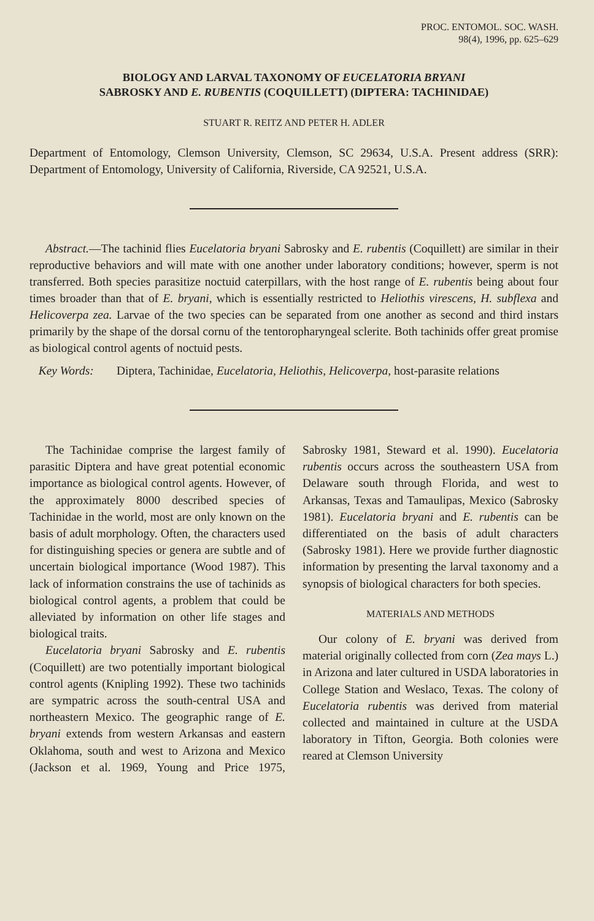PROC. ENTOMOL. SOC. WASH.
98(4), 1996, pp. 625–629
BIOLOGY AND LARVAL TAXONOMY OF EUCELATORIA BRYANI
SABROSKY AND E. RUBENTIS (COQUILLETT) (DIPTERA: TACHINIDAE)
STUART R. REITZ AND PETER H. ADLER
Department of Entomology, Clemson University, Clemson, SC 29634, U.S.A. Present address (SRR): Department of Entomology, University of California, Riverside, CA 92521, U.S.A.
Abstract.—The tachinid flies Eucelatoria bryani Sabrosky and E. rubentis (Coquillett) are similar in their reproductive behaviors and will mate with one another under laboratory conditions; however, sperm is not transferred. Both species parasitize noctuid caterpillars, with the host range of E. rubentis being about four times broader than that of E. bryani, which is essentially restricted to Heliothis virescens, H. subflexa and Helicoverpa zea. Larvae of the two species can be separated from one another as second and third instars primarily by the shape of the dorsal cornu of the tentoropharyngeal sclerite. Both tachinids offer great promise as biological control agents of noctuid pests.
Key Words: Diptera, Tachinidae, Eucelatoria, Heliothis, Helicoverpa, host-parasite relations
The Tachinidae comprise the largest family of parasitic Diptera and have great potential economic importance as biological control agents. However, of the approximately 8000 described species of Tachinidae in the world, most are only known on the basis of adult morphology. Often, the characters used for distinguishing species or genera are subtle and of uncertain biological importance (Wood 1987). This lack of information constrains the use of tachinids as biological control agents, a problem that could be alleviated by information on other life stages and biological traits.
Eucelatoria bryani Sabrosky and E. rubentis (Coquillett) are two potentially important biological control agents (Knipling 1992). These two tachinids are sympatric across the south-central USA and northeastern Mexico. The geographic range of E. bryani extends from western Arkansas and eastern Oklahoma, south and west to Arizona and Mexico (Jackson et al. 1969, Young and Price 1975, Sabrosky 1981, Steward et al. 1990). Eucelatoria rubentis occurs across the southeastern USA from Delaware south through Florida, and west to Arkansas, Texas and Tamaulipas, Mexico (Sabrosky 1981). Eucelatoria bryani and E. rubentis can be differentiated on the basis of adult characters (Sabrosky 1981). Here we provide further diagnostic information by presenting the larval taxonomy and a synopsis of biological characters for both species.
MATERIALS AND METHODS
Our colony of E. bryani was derived from material originally collected from corn (Zea mays L.) in Arizona and later cultured in USDA laboratories in College Station and Weslaco, Texas. The colony of Eucelatoria rubentis was derived from material collected and maintained in culture at the USDA laboratory in Tifton, Georgia. Both colonies were reared at Clemson University